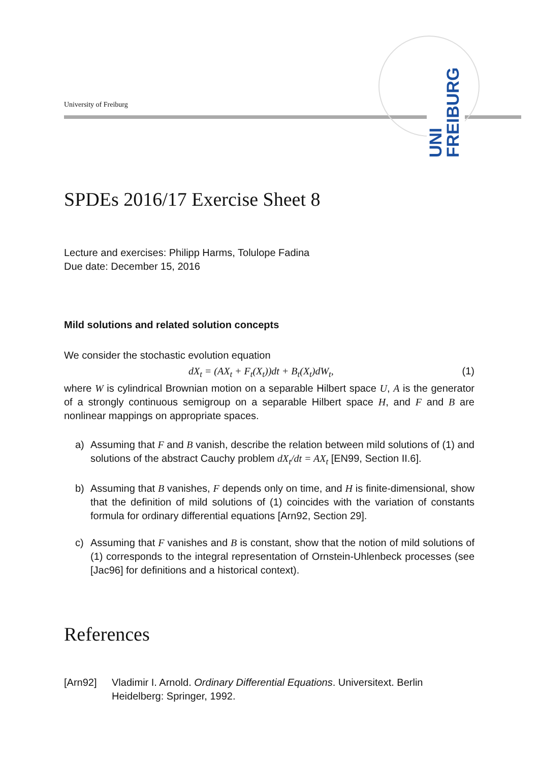University of Freiburg
UNI FREIBURG
SPDEs 2016/17 Exercise Sheet 8
Lecture and exercises: Philipp Harms, Tolulope Fadina
Due date: December 15, 2016
Mild solutions and related solution concepts
We consider the stochastic evolution equation
dX<sub>t</sub> = (AX<sub>t</sub> + F<sub>t</sub>(X<sub>t</sub>))dt + B<sub>t</sub>(X<sub>t</sub>)dW<sub>t</sub>, (1)
where W is cylindrical Brownian motion on a separable Hilbert space U, A is the generator of a strongly continuous semigroup on a separable Hilbert space H, and F and B are nonlinear mappings on appropriate spaces.
a) Assuming that F and B vanish, describe the relation between mild solutions of (1) and solutions of the abstract Cauchy problem dX<sub>t</sub>/dt = AX<sub>t</sub> [EN99, Section II.6].
b) Assuming that B vanishes, F depends only on time, and H is finite-dimensional, show that the definition of mild solutions of (1) coincides with the variation of constants formula for ordinary differential equations [Arn92, Section 29].
c) Assuming that F vanishes and B is constant, show that the notion of mild solutions of (1) corresponds to the integral representation of Ornstein-Uhlenbeck processes (see [Jac96] for definitions and a historical context).
References
[Arn92] Vladimir I. Arnold. Ordinary Differential Equations. Universitext. Berlin Heidelberg: Springer, 1992.